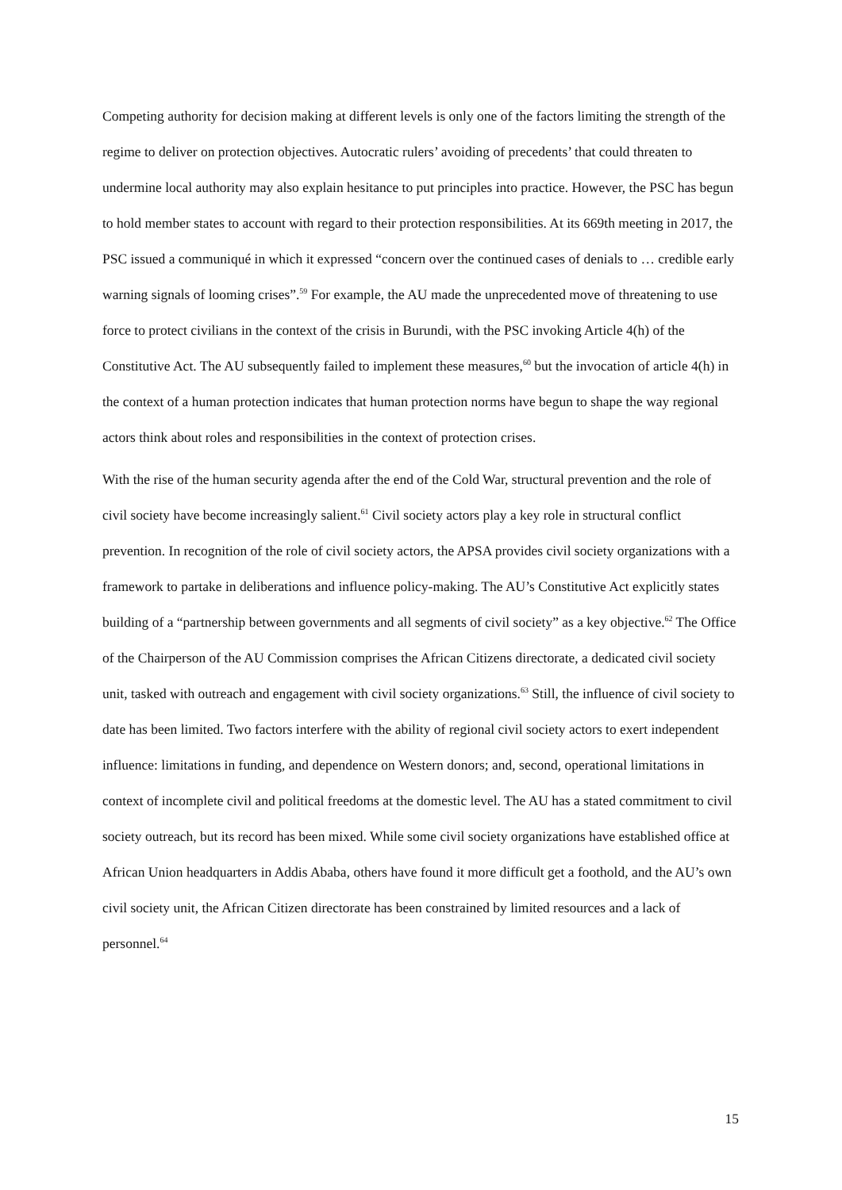Competing authority for decision making at different levels is only one of the factors limiting the strength of the regime to deliver on protection objectives. Autocratic rulers’ avoiding of precedents’ that could threaten to undermine local authority may also explain hesitance to put principles into practice. However, the PSC has begun to hold member states to account with regard to their protection responsibilities. At its 669th meeting in 2017, the PSC issued a communiqué in which it expressed “concern over the continued cases of denials to … credible early warning signals of looming crises”.<sup>59</sup> For example, the AU made the unprecedented move of threatening to use force to protect civilians in the context of the crisis in Burundi, with the PSC invoking Article 4(h) of the Constitutive Act. The AU subsequently failed to implement these measures,<sup>60</sup> but the invocation of article 4(h) in the context of a human protection indicates that human protection norms have begun to shape the way regional actors think about roles and responsibilities in the context of protection crises.
With the rise of the human security agenda after the end of the Cold War, structural prevention and the role of civil society have become increasingly salient.<sup>61</sup> Civil society actors play a key role in structural conflict prevention. In recognition of the role of civil society actors, the APSA provides civil society organizations with a framework to partake in deliberations and influence policy-making. The AU’s Constitutive Act explicitly states building of a “partnership between governments and all segments of civil society” as a key objective.<sup>62</sup> The Office of the Chairperson of the AU Commission comprises the African Citizens directorate, a dedicated civil society unit, tasked with outreach and engagement with civil society organizations.<sup>63</sup> Still, the influence of civil society to date has been limited. Two factors interfere with the ability of regional civil society actors to exert independent influence: limitations in funding, and dependence on Western donors; and, second, operational limitations in context of incomplete civil and political freedoms at the domestic level. The AU has a stated commitment to civil society outreach, but its record has been mixed. While some civil society organizations have established office at African Union headquarters in Addis Ababa, others have found it more difficult get a foothold, and the AU’s own civil society unit, the African Citizen directorate has been constrained by limited resources and a lack of personnel.<sup>64</sup>
15